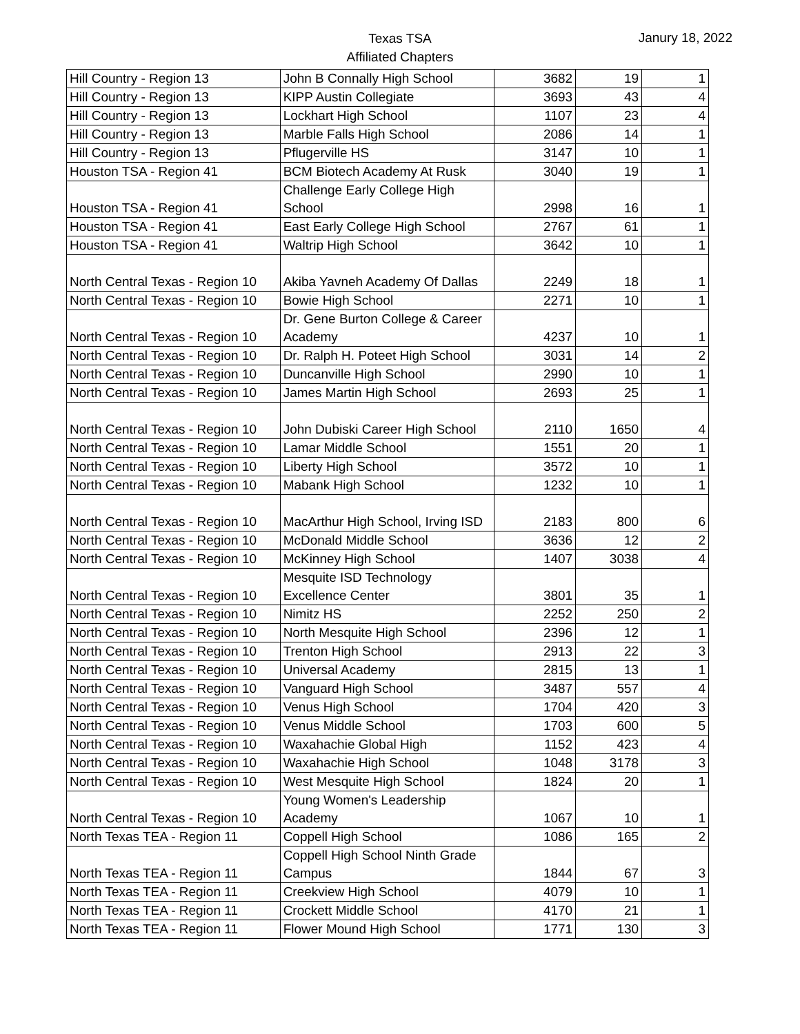Texas TSA
Affiliated Chapters
Janury 18, 2022
| Hill Country - Region 13 | John B Connally High School | 3682 | 19 | 1 |
| Hill Country - Region 13 | KIPP Austin Collegiate | 3693 | 43 | 4 |
| Hill Country - Region 13 | Lockhart High School | 1107 | 23 | 4 |
| Hill Country - Region 13 | Marble Falls High School | 2086 | 14 | 1 |
| Hill Country - Region 13 | Pflugerville HS | 3147 | 10 | 1 |
| Houston TSA - Region 41 | BCM Biotech Academy At Rusk | 3040 | 19 | 1 |
| Houston TSA - Region 41 | Challenge Early College High School | 2998 | 16 | 1 |
| Houston TSA - Region 41 | East Early College High School | 2767 | 61 | 1 |
| Houston TSA - Region 41 | Waltrip High School | 3642 | 10 | 1 |
| North Central Texas - Region 10 | Akiba Yavneh Academy Of Dallas | 2249 | 18 | 1 |
| North Central Texas - Region 10 | Bowie High School | 2271 | 10 | 1 |
| North Central Texas - Region 10 | Dr. Gene Burton College & Career Academy | 4237 | 10 | 1 |
| North Central Texas - Region 10 | Dr. Ralph H. Poteet High School | 3031 | 14 | 2 |
| North Central Texas - Region 10 | Duncanville High School | 2990 | 10 | 1 |
| North Central Texas - Region 10 | James Martin High School | 2693 | 25 | 1 |
| North Central Texas - Region 10 | John Dubiski Career High School | 2110 | 1650 | 4 |
| North Central Texas - Region 10 | Lamar Middle School | 1551 | 20 | 1 |
| North Central Texas - Region 10 | Liberty High School | 3572 | 10 | 1 |
| North Central Texas - Region 10 | Mabank High School | 1232 | 10 | 1 |
| North Central Texas - Region 10 | MacArthur High School, Irving ISD | 2183 | 800 | 6 |
| North Central Texas - Region 10 | McDonald Middle School | 3636 | 12 | 2 |
| North Central Texas - Region 10 | McKinney High School | 1407 | 3038 | 4 |
| North Central Texas - Region 10 | Mesquite ISD Technology Excellence Center | 3801 | 35 | 1 |
| North Central Texas - Region 10 | Nimitz HS | 2252 | 250 | 2 |
| North Central Texas - Region 10 | North Mesquite High School | 2396 | 12 | 1 |
| North Central Texas - Region 10 | Trenton High School | 2913 | 22 | 3 |
| North Central Texas - Region 10 | Universal Academy | 2815 | 13 | 1 |
| North Central Texas - Region 10 | Vanguard High School | 3487 | 557 | 4 |
| North Central Texas - Region 10 | Venus High School | 1704 | 420 | 3 |
| North Central Texas - Region 10 | Venus Middle School | 1703 | 600 | 5 |
| North Central Texas - Region 10 | Waxahachie Global High | 1152 | 423 | 4 |
| North Central Texas - Region 10 | Waxahachie High School | 1048 | 3178 | 3 |
| North Central Texas - Region 10 | West Mesquite High School | 1824 | 20 | 1 |
| North Central Texas - Region 10 | Young Women's Leadership Academy | 1067 | 10 | 1 |
| North Texas TEA - Region 11 | Coppell High School | 1086 | 165 | 2 |
| North Texas TEA - Region 11 | Coppell High School Ninth Grade Campus | 1844 | 67 | 3 |
| North Texas TEA - Region 11 | Creekview High School | 4079 | 10 | 1 |
| North Texas TEA - Region 11 | Crockett Middle School | 4170 | 21 | 1 |
| North Texas TEA - Region 11 | Flower Mound High School | 1771 | 130 | 3 |